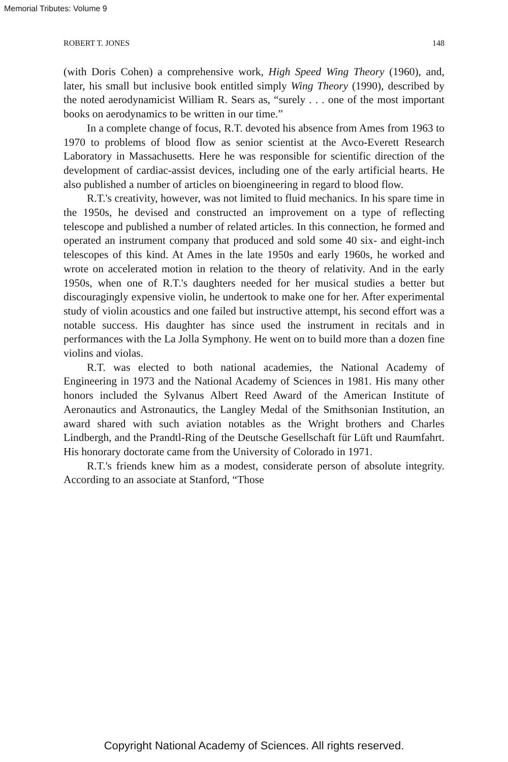Memorial Tributes: Volume 9
ROBERT T. JONES 148
(with Doris Cohen) a comprehensive work, High Speed Wing Theory (1960), and, later, his small but inclusive book entitled simply Wing Theory (1990), described by the noted aerodynamicist William R. Sears as, “surely . . . one of the most important books on aerodynamics to be written in our time.”
In a complete change of focus, R.T. devoted his absence from Ames from 1963 to 1970 to problems of blood flow as senior scientist at the Avco-Everett Research Laboratory in Massachusetts. Here he was responsible for scientific direction of the development of cardiac-assist devices, including one of the early artificial hearts. He also published a number of articles on bioengineering in regard to blood flow.
R.T.'s creativity, however, was not limited to fluid mechanics. In his spare time in the 1950s, he devised and constructed an improvement on a type of reflecting telescope and published a number of related articles. In this connection, he formed and operated an instrument company that produced and sold some 40 six- and eight-inch telescopes of this kind. At Ames in the late 1950s and early 1960s, he worked and wrote on accelerated motion in relation to the theory of relativity. And in the early 1950s, when one of R.T.'s daughters needed for her musical studies a better but discouragingly expensive violin, he undertook to make one for her. After experimental study of violin acoustics and one failed but instructive attempt, his second effort was a notable success. His daughter has since used the instrument in recitals and in performances with the La Jolla Symphony. He went on to build more than a dozen fine violins and violas.
R.T. was elected to both national academies, the National Academy of Engineering in 1973 and the National Academy of Sciences in 1981. His many other honors included the Sylvanus Albert Reed Award of the American Institute of Aeronautics and Astronautics, the Langley Medal of the Smithsonian Institution, an award shared with such aviation notables as the Wright brothers and Charles Lindbergh, and the Prandtl-Ring of the Deutsche Gesellschaft für Lüft und Raumfahrt. His honorary doctorate came from the University of Colorado in 1971.
R.T.'s friends knew him as a modest, considerate person of absolute integrity. According to an associate at Stanford, “Those
Copyright National Academy of Sciences. All rights reserved.